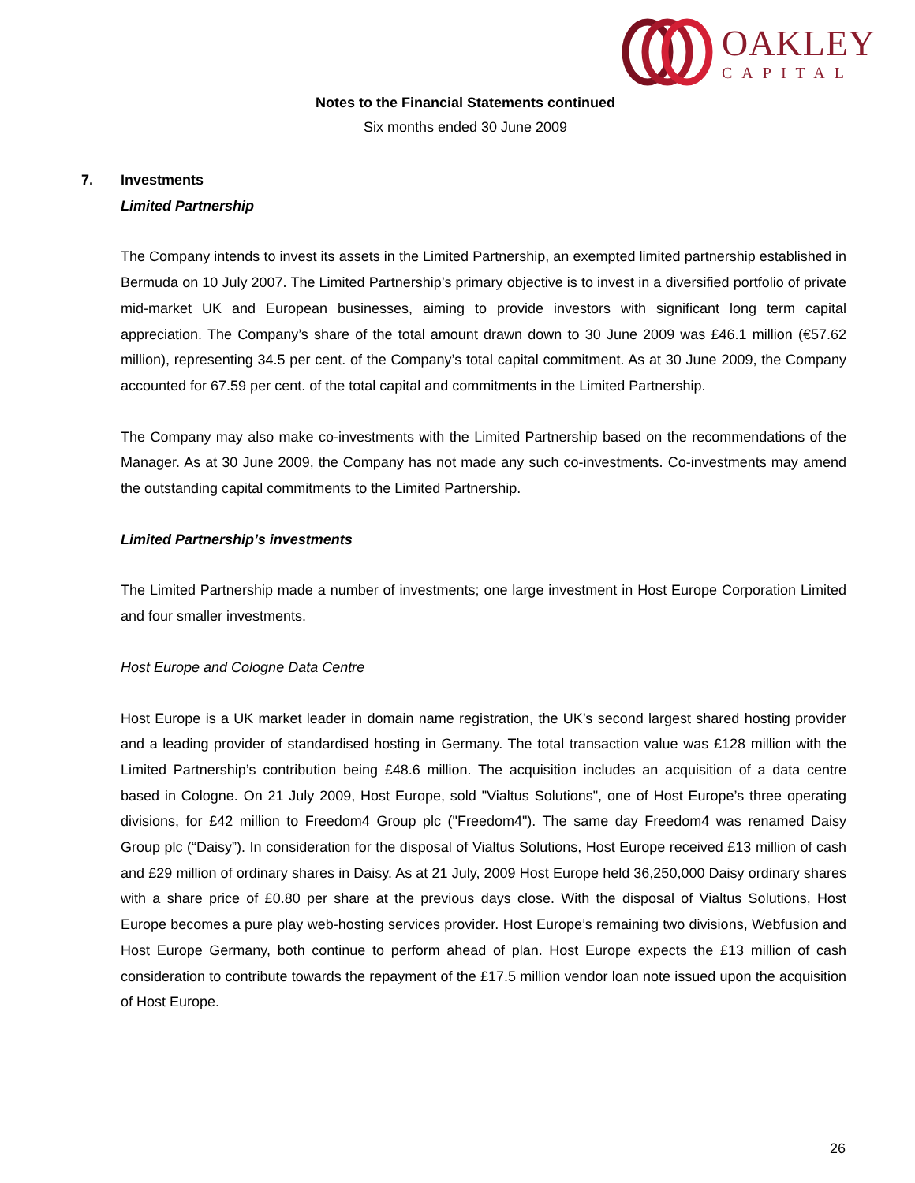OAKLEY
CAPITAL
Notes to the Financial Statements continued
Six months ended 30 June 2009
7. Investments
Limited Partnership
The Company intends to invest its assets in the Limited Partnership, an exempted limited partnership established in Bermuda on 10 July 2007. The Limited Partnership’s primary objective is to invest in a diversified portfolio of private mid-market UK and European businesses, aiming to provide investors with significant long term capital appreciation. The Company’s share of the total amount drawn down to 30 June 2009 was £46.1 million (€57.62 million), representing 34.5 per cent. of the Company’s total capital commitment. As at 30 June 2009, the Company accounted for 67.59 per cent. of the total capital and commitments in the Limited Partnership.
The Company may also make co-investments with the Limited Partnership based on the recommendations of the Manager. As at 30 June 2009, the Company has not made any such co-investments. Co-investments may amend the outstanding capital commitments to the Limited Partnership.
Limited Partnership’s investments
The Limited Partnership made a number of investments; one large investment in Host Europe Corporation Limited and four smaller investments.
Host Europe and Cologne Data Centre
Host Europe is a UK market leader in domain name registration, the UK’s second largest shared hosting provider and a leading provider of standardised hosting in Germany. The total transaction value was £128 million with the Limited Partnership’s contribution being £48.6 million. The acquisition includes an acquisition of a data centre based in Cologne. On 21 July 2009, Host Europe, sold "Vialtus Solutions", one of Host Europe’s three operating divisions, for £42 million to Freedom4 Group plc ("Freedom4"). The same day Freedom4 was renamed Daisy Group plc (“Daisy”). In consideration for the disposal of Vialtus Solutions, Host Europe received £13 million of cash and £29 million of ordinary shares in Daisy. As at 21 July, 2009 Host Europe held 36,250,000 Daisy ordinary shares with a share price of £0.80 per share at the previous days close. With the disposal of Vialtus Solutions, Host Europe becomes a pure play web-hosting services provider. Host Europe’s remaining two divisions, Webfusion and Host Europe Germany, both continue to perform ahead of plan. Host Europe expects the £13 million of cash consideration to contribute towards the repayment of the £17.5 million vendor loan note issued upon the acquisition of Host Europe.
26